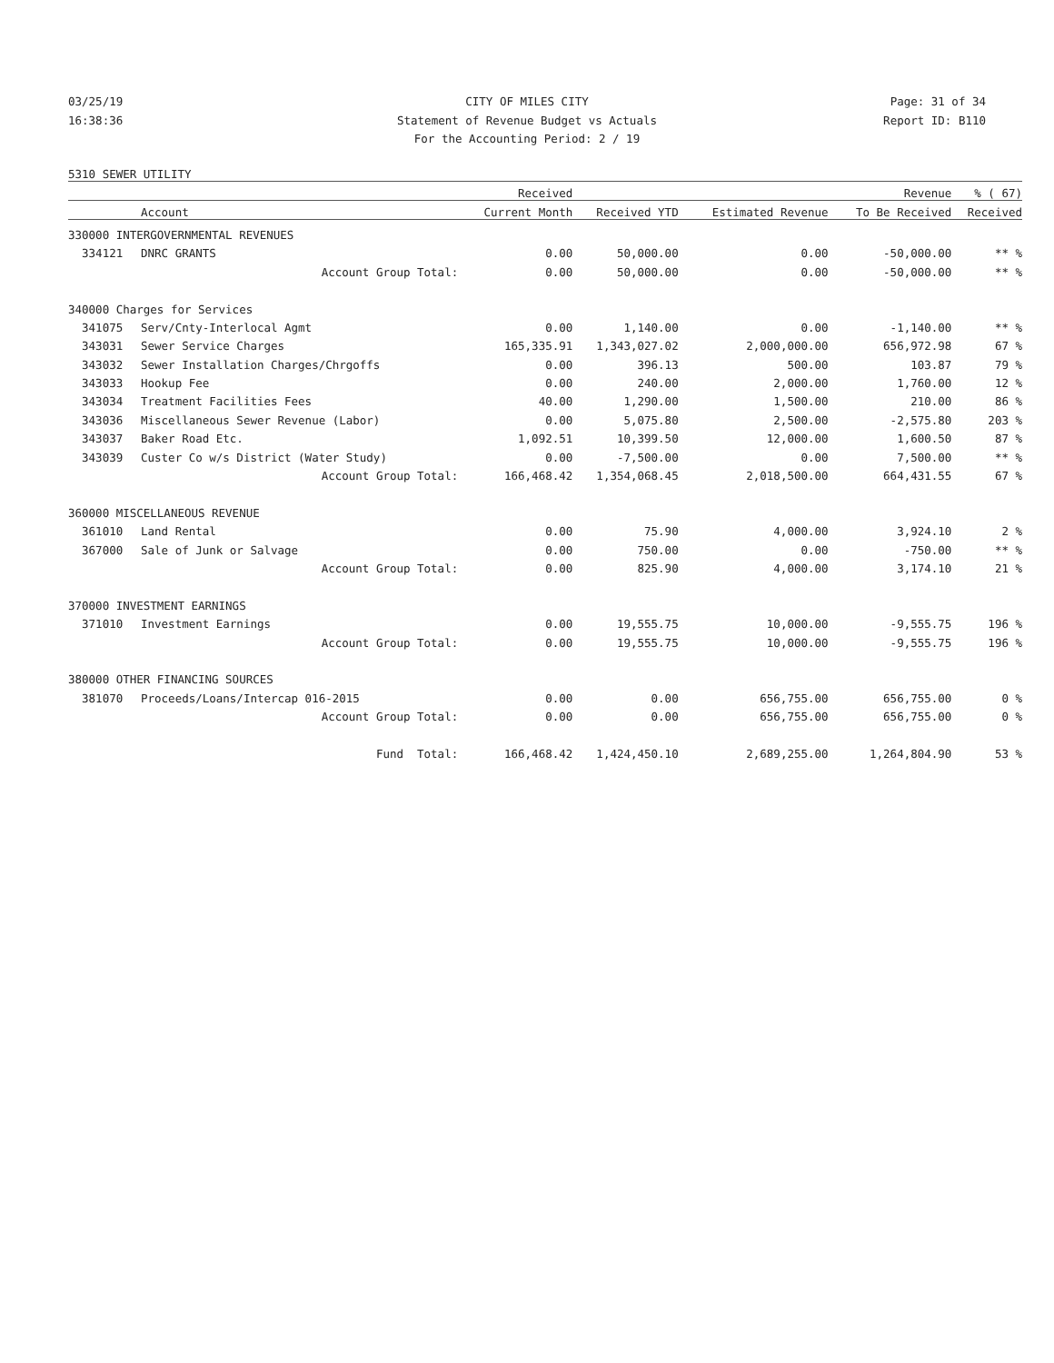03/25/19 CITY OF MILES CITY Page: 31 of 34
16:38:36 Statement of Revenue Budget vs Actuals Report ID: B110
For the Accounting Period: 2 / 19
5310 SEWER UTILITY
| | | Received | | | Revenue | % ( 67) |
| --- | --- | --- | --- | --- | --- | --- |
| | Account | Current Month | Received YTD | Estimated Revenue | To Be Received | Received |
| 330000 INTERGOVERNMENTAL REVENUES | | | | | | |
| 334121 | DNRC GRANTS | 0.00 | 50,000.00 | 0.00 | -50,000.00 | ** % |
| | Account Group Total: | 0.00 | 50,000.00 | 0.00 | -50,000.00 | ** % |
| 340000 Charges for Services | | | | | | |
| 341075 | Serv/Cnty-Interlocal Agmt | 0.00 | 1,140.00 | 0.00 | -1,140.00 | ** % |
| 343031 | Sewer Service Charges | 165,335.91 | 1,343,027.02 | 2,000,000.00 | 656,972.98 | 67 % |
| 343032 | Sewer Installation Charges/Chrgoffs | 0.00 | 396.13 | 500.00 | 103.87 | 79 % |
| 343033 | Hookup Fee | 0.00 | 240.00 | 2,000.00 | 1,760.00 | 12 % |
| 343034 | Treatment Facilities Fees | 40.00 | 1,290.00 | 1,500.00 | 210.00 | 86 % |
| 343036 | Miscellaneous Sewer Revenue (Labor) | 0.00 | 5,075.80 | 2,500.00 | -2,575.80 | 203 % |
| 343037 | Baker Road Etc. | 1,092.51 | 10,399.50 | 12,000.00 | 1,600.50 | 87 % |
| 343039 | Custer Co w/s District (Water Study) | 0.00 | -7,500.00 | 0.00 | 7,500.00 | ** % |
| | Account Group Total: | 166,468.42 | 1,354,068.45 | 2,018,500.00 | 664,431.55 | 67 % |
| 360000 MISCELLANEOUS REVENUE | | | | | | |
| 361010 | Land Rental | 0.00 | 75.90 | 4,000.00 | 3,924.10 | 2 % |
| 367000 | Sale of Junk or Salvage | 0.00 | 750.00 | 0.00 | -750.00 | ** % |
| | Account Group Total: | 0.00 | 825.90 | 4,000.00 | 3,174.10 | 21 % |
| 370000 INVESTMENT EARNINGS | | | | | | |
| 371010 | Investment Earnings | 0.00 | 19,555.75 | 10,000.00 | -9,555.75 | 196 % |
| | Account Group Total: | 0.00 | 19,555.75 | 10,000.00 | -9,555.75 | 196 % |
| 380000 OTHER FINANCING SOURCES | | | | | | |
| 381070 | Proceeds/Loans/Intercap 016-2015 | 0.00 | 0.00 | 656,755.00 | 656,755.00 | 0 % |
| | Account Group Total: | 0.00 | 0.00 | 656,755.00 | 656,755.00 | 0 % |
| | Fund Total: | 166,468.42 | 1,424,450.10 | 2,689,255.00 | 1,264,804.90 | 53 % |